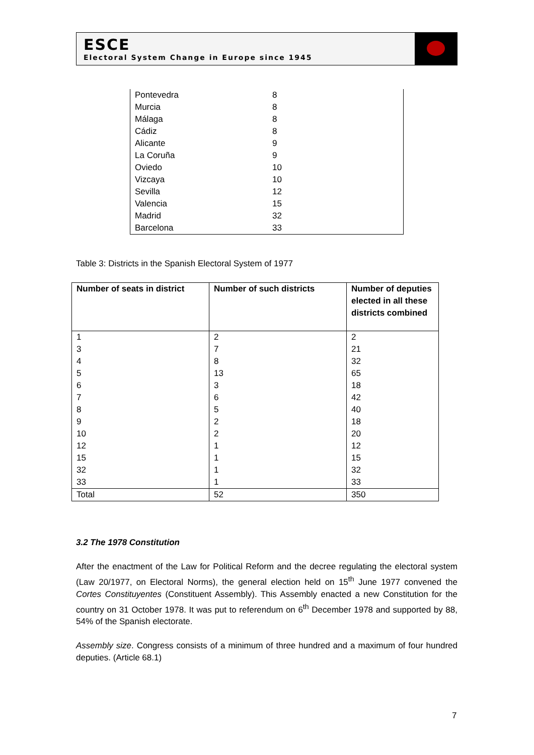ESCE
Electoral System Change in Europe since 1945
| Pontevedra | 8 |
| Murcia | 8 |
| Málaga | 8 |
| Cádiz | 8 |
| Alicante | 9 |
| La Coruña | 9 |
| Oviedo | 10 |
| Vizcaya | 10 |
| Sevilla | 12 |
| Valencia | 15 |
| Madrid | 32 |
| Barcelona | 33 |
Table 3: Districts in the Spanish Electoral System of 1977
| Number of seats in district | Number of such districts | Number of deputies elected in all these districts combined |
| --- | --- | --- |
| 1 | 2 | 2 |
| 3 | 7 | 21 |
| 4 | 8 | 32 |
| 5 | 13 | 65 |
| 6 | 3 | 18 |
| 7 | 6 | 42 |
| 8 | 5 | 40 |
| 9 | 2 | 18 |
| 10 | 2 | 20 |
| 12 | 1 | 12 |
| 15 | 1 | 15 |
| 32 | 1 | 32 |
| 33 | 1 | 33 |
| Total | 52 | 350 |
3.2 The 1978 Constitution
After the enactment of the Law for Political Reform and the decree regulating the electoral system (Law 20/1977, on Electoral Norms), the general election held on 15<sup>th</sup> June 1977 convened the Cortes Constituyentes (Constituent Assembly). This Assembly enacted a new Constitution for the country on 31 October 1978. It was put to referendum on 6<sup>th</sup> December 1978 and supported by 88, 54% of the Spanish electorate.
Assembly size. Congress consists of a minimum of three hundred and a maximum of four hundred deputies. (Article 68.1)
7